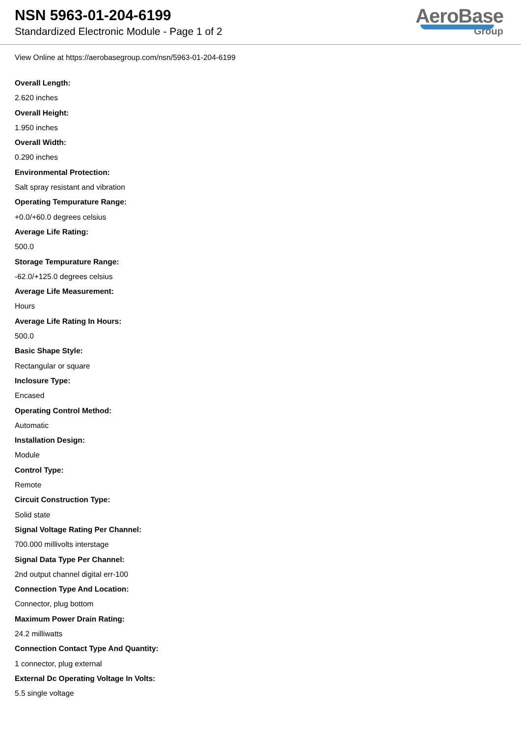NSN 5963-01-204-6199
Standardized Electronic Module - Page 1 of 2
AeroBase
Group
View Online at https://aerobasegroup.com/nsn/5963-01-204-6199
Overall Length:
2.620 inches
Overall Height:
1.950 inches
Overall Width:
0.290 inches
Environmental Protection:
Salt spray resistant and vibration
Operating Tempurature Range:
+0.0/+60.0 degrees celsius
Average Life Rating:
500.0
Storage Tempurature Range:
-62.0/+125.0 degrees celsius
Average Life Measurement:
Hours
Average Life Rating In Hours:
500.0
Basic Shape Style:
Rectangular or square
Inclosure Type:
Encased
Operating Control Method:
Automatic
Installation Design:
Module
Control Type:
Remote
Circuit Construction Type:
Solid state
Signal Voltage Rating Per Channel:
700.000 millivolts interstage
Signal Data Type Per Channel:
2nd output channel digital err-100
Connection Type And Location:
Connector, plug bottom
Maximum Power Drain Rating:
24.2 milliwatts
Connection Contact Type And Quantity:
1 connector, plug external
External Dc Operating Voltage In Volts:
5.5 single voltage